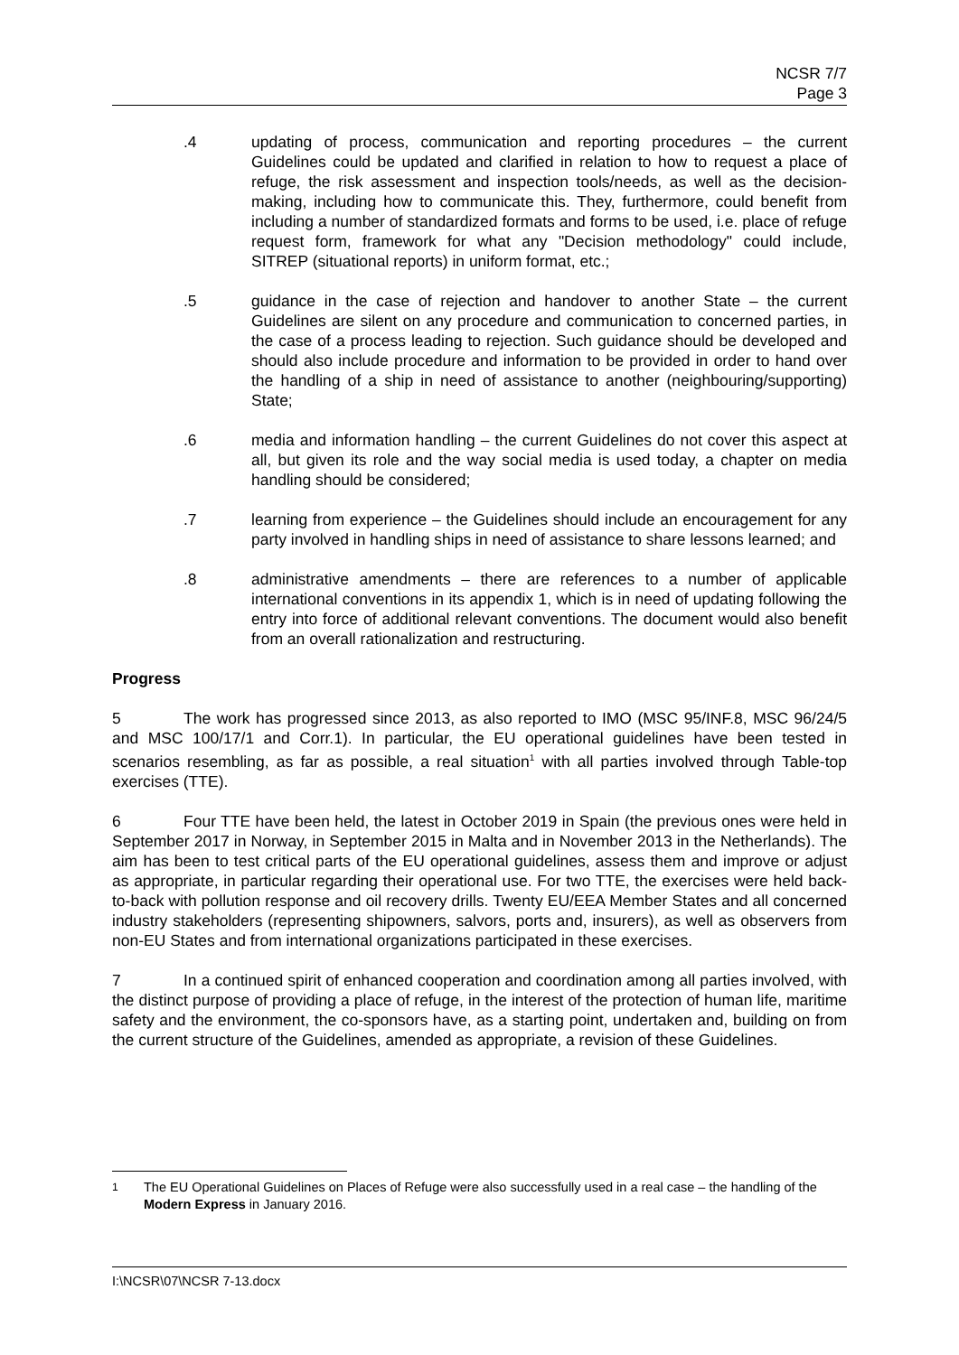NCSR 7/7
Page 3
.4 updating of process, communication and reporting procedures – the current Guidelines could be updated and clarified in relation to how to request a place of refuge, the risk assessment and inspection tools/needs, as well as the decision-making, including how to communicate this. They, furthermore, could benefit from including a number of standardized formats and forms to be used, i.e. place of refuge request form, framework for what any "Decision methodology" could include, SITREP (situational reports) in uniform format, etc.;
.5 guidance in the case of rejection and handover to another State – the current Guidelines are silent on any procedure and communication to concerned parties, in the case of a process leading to rejection. Such guidance should be developed and should also include procedure and information to be provided in order to hand over the handling of a ship in need of assistance to another (neighbouring/supporting) State;
.6 media and information handling – the current Guidelines do not cover this aspect at all, but given its role and the way social media is used today, a chapter on media handling should be considered;
.7 learning from experience – the Guidelines should include an encouragement for any party involved in handling ships in need of assistance to share lessons learned; and
.8 administrative amendments – there are references to a number of applicable international conventions in its appendix 1, which is in need of updating following the entry into force of additional relevant conventions. The document would also benefit from an overall rationalization and restructuring.
Progress
5 The work has progressed since 2013, as also reported to IMO (MSC 95/INF.8, MSC 96/24/5 and MSC 100/17/1 and Corr.1). In particular, the EU operational guidelines have been tested in scenarios resembling, as far as possible, a real situation<sup>1</sup> with all parties involved through Table-top exercises (TTE).
6 Four TTE have been held, the latest in October 2019 in Spain (the previous ones were held in September 2017 in Norway, in September 2015 in Malta and in November 2013 in the Netherlands). The aim has been to test critical parts of the EU operational guidelines, assess them and improve or adjust as appropriate, in particular regarding their operational use. For two TTE, the exercises were held back-to-back with pollution response and oil recovery drills. Twenty EU/EEA Member States and all concerned industry stakeholders (representing shipowners, salvors, ports and, insurers), as well as observers from non-EU States and from international organizations participated in these exercises.
7 In a continued spirit of enhanced cooperation and coordination among all parties involved, with the distinct purpose of providing a place of refuge, in the interest of the protection of human life, maritime safety and the environment, the co-sponsors have, as a starting point, undertaken and, building on from the current structure of the Guidelines, amended as appropriate, a revision of these Guidelines.
<sup>1</sup> The EU Operational Guidelines on Places of Refuge were also successfully used in a real case – the handling of the Modern Express in January 2016.
I:\NCSR\07\NCSR 7-13.docx